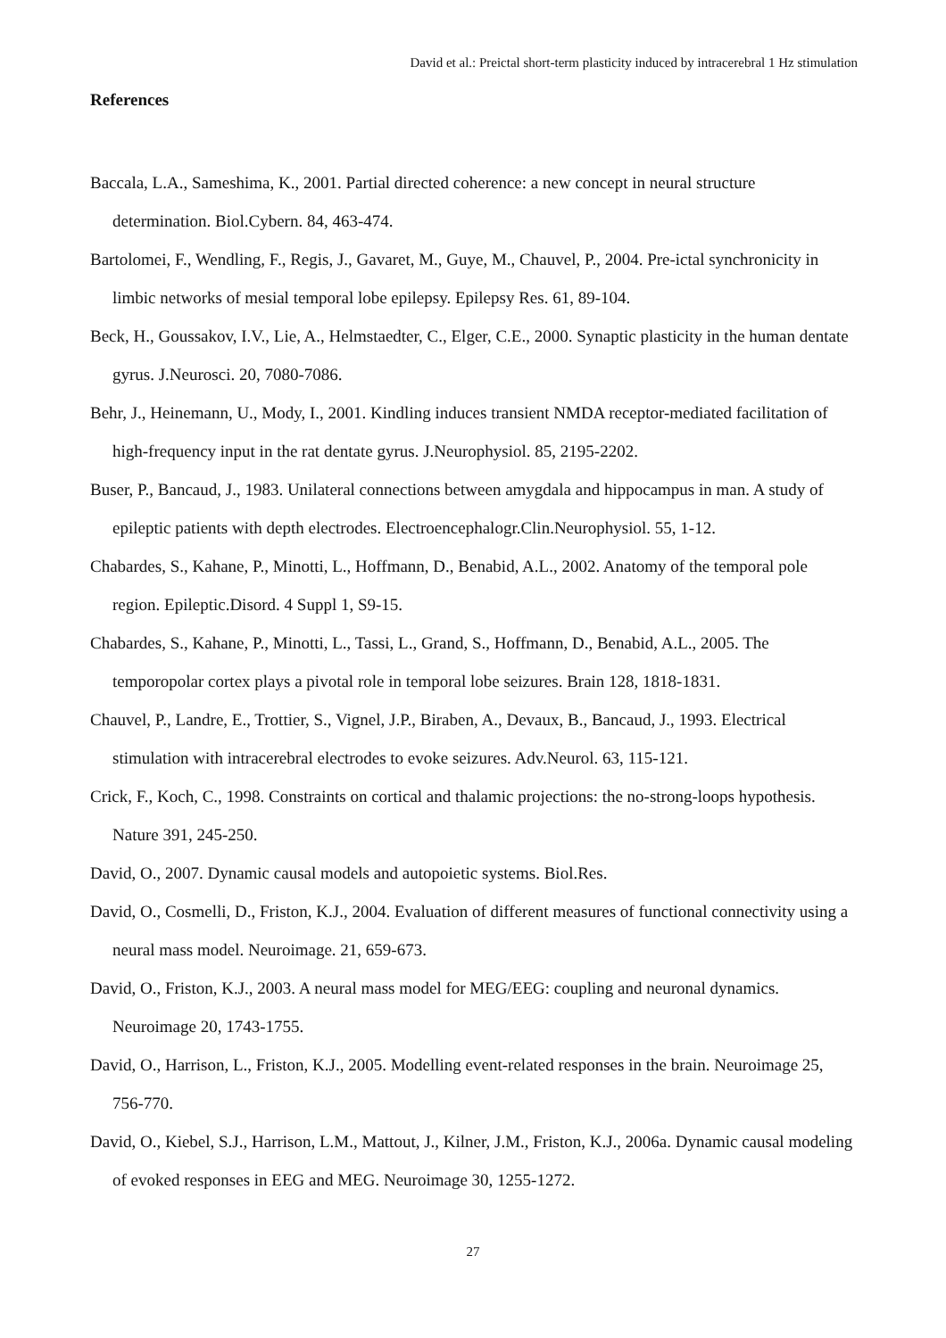David et al.: Preictal short-term plasticity induced by intracerebral 1 Hz stimulation
References
Baccala, L.A., Sameshima, K., 2001. Partial directed coherence: a new concept in neural structure determination. Biol.Cybern. 84, 463-474.
Bartolomei, F., Wendling, F., Regis, J., Gavaret, M., Guye, M., Chauvel, P., 2004. Pre-ictal synchronicity in limbic networks of mesial temporal lobe epilepsy. Epilepsy Res. 61, 89-104.
Beck, H., Goussakov, I.V., Lie, A., Helmstaedter, C., Elger, C.E., 2000. Synaptic plasticity in the human dentate gyrus. J.Neurosci. 20, 7080-7086.
Behr, J., Heinemann, U., Mody, I., 2001. Kindling induces transient NMDA receptor-mediated facilitation of high-frequency input in the rat dentate gyrus. J.Neurophysiol. 85, 2195-2202.
Buser, P., Bancaud, J., 1983. Unilateral connections between amygdala and hippocampus in man. A study of epileptic patients with depth electrodes. Electroencephalogr.Clin.Neurophysiol. 55, 1-12.
Chabardes, S., Kahane, P., Minotti, L., Hoffmann, D., Benabid, A.L., 2002. Anatomy of the temporal pole region. Epileptic.Disord. 4 Suppl 1, S9-15.
Chabardes, S., Kahane, P., Minotti, L., Tassi, L., Grand, S., Hoffmann, D., Benabid, A.L., 2005. The temporopolar cortex plays a pivotal role in temporal lobe seizures. Brain 128, 1818-1831.
Chauvel, P., Landre, E., Trottier, S., Vignel, J.P., Biraben, A., Devaux, B., Bancaud, J., 1993. Electrical stimulation with intracerebral electrodes to evoke seizures. Adv.Neurol. 63, 115-121.
Crick, F., Koch, C., 1998. Constraints on cortical and thalamic projections: the no-strong-loops hypothesis. Nature 391, 245-250.
David, O., 2007. Dynamic causal models and autopoietic systems. Biol.Res.
David, O., Cosmelli, D., Friston, K.J., 2004. Evaluation of different measures of functional connectivity using a neural mass model. Neuroimage. 21, 659-673.
David, O., Friston, K.J., 2003. A neural mass model for MEG/EEG: coupling and neuronal dynamics. Neuroimage 20, 1743-1755.
David, O., Harrison, L., Friston, K.J., 2005. Modelling event-related responses in the brain. Neuroimage 25, 756-770.
David, O., Kiebel, S.J., Harrison, L.M., Mattout, J., Kilner, J.M., Friston, K.J., 2006a. Dynamic causal modeling of evoked responses in EEG and MEG. Neuroimage 30, 1255-1272.
27